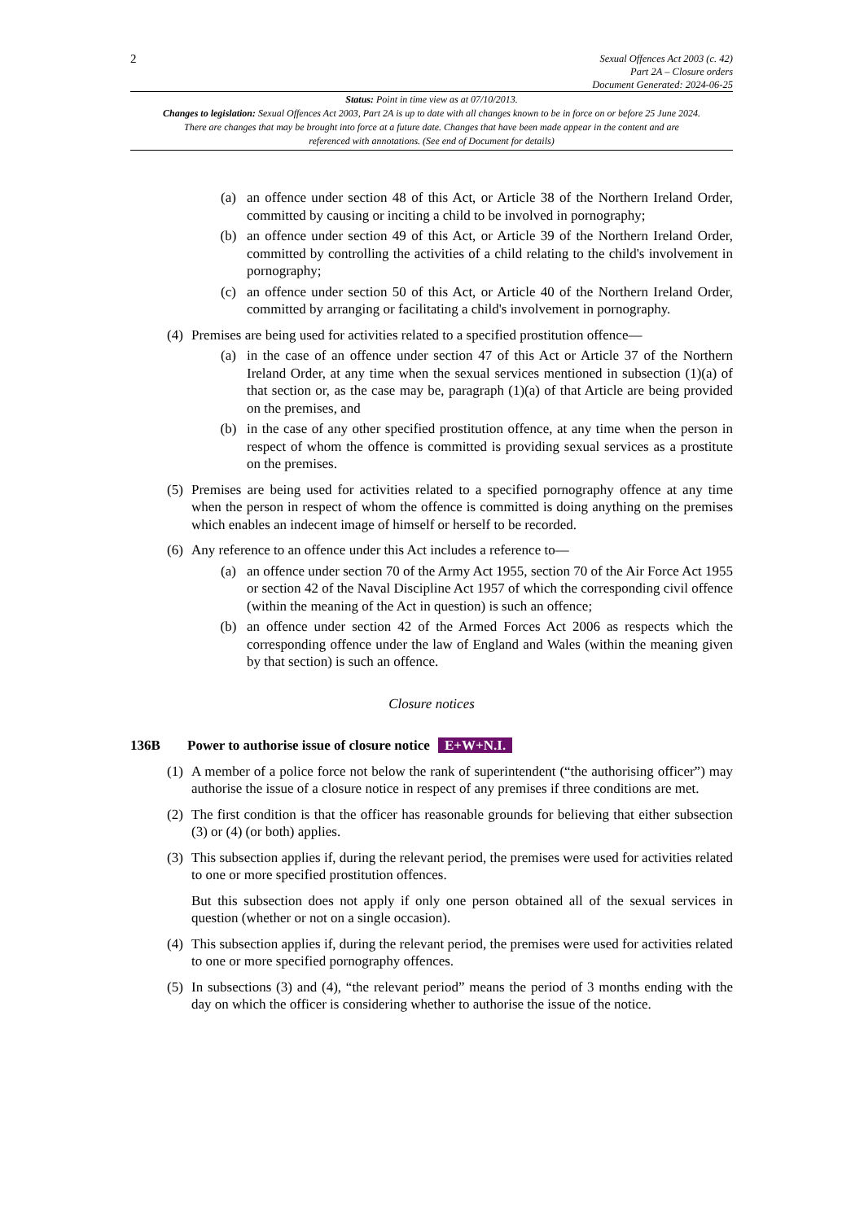2
Sexual Offences Act 2003 (c. 42)
Part 2A – Closure orders
Document Generated: 2024-06-25
Status: Point in time view as at 07/10/2013.
Changes to legislation: Sexual Offences Act 2003, Part 2A is up to date with all changes known to be in force on or before 25 June 2024. There are changes that may be brought into force at a future date. Changes that have been made appear in the content and are referenced with annotations. (See end of Document for details)
(a) an offence under section 48 of this Act, or Article 38 of the Northern Ireland Order, committed by causing or inciting a child to be involved in pornography;
(b) an offence under section 49 of this Act, or Article 39 of the Northern Ireland Order, committed by controlling the activities of a child relating to the child's involvement in pornography;
(c) an offence under section 50 of this Act, or Article 40 of the Northern Ireland Order, committed by arranging or facilitating a child's involvement in pornography.
(4) Premises are being used for activities related to a specified prostitution offence—
(a) in the case of an offence under section 47 of this Act or Article 37 of the Northern Ireland Order, at any time when the sexual services mentioned in subsection (1)(a) of that section or, as the case may be, paragraph (1)(a) of that Article are being provided on the premises, and
(b) in the case of any other specified prostitution offence, at any time when the person in respect of whom the offence is committed is providing sexual services as a prostitute on the premises.
(5) Premises are being used for activities related to a specified pornography offence at any time when the person in respect of whom the offence is committed is doing anything on the premises which enables an indecent image of himself or herself to be recorded.
(6) Any reference to an offence under this Act includes a reference to—
(a) an offence under section 70 of the Army Act 1955, section 70 of the Air Force Act 1955 or section 42 of the Naval Discipline Act 1957 of which the corresponding civil offence (within the meaning of the Act in question) is such an offence;
(b) an offence under section 42 of the Armed Forces Act 2006 as respects which the corresponding offence under the law of England and Wales (within the meaning given by that section) is such an offence.
Closure notices
136B Power to authorise issue of closure notice E+W+N.I.
(1) A member of a police force not below the rank of superintendent (“the authorising officer”) may authorise the issue of a closure notice in respect of any premises if three conditions are met.
(2) The first condition is that the officer has reasonable grounds for believing that either subsection (3) or (4) (or both) applies.
(3) This subsection applies if, during the relevant period, the premises were used for activities related to one or more specified prostitution offences.
But this subsection does not apply if only one person obtained all of the sexual services in question (whether or not on a single occasion).
(4) This subsection applies if, during the relevant period, the premises were used for activities related to one or more specified pornography offences.
(5) In subsections (3) and (4), “the relevant period” means the period of 3 months ending with the day on which the officer is considering whether to authorise the issue of the notice.